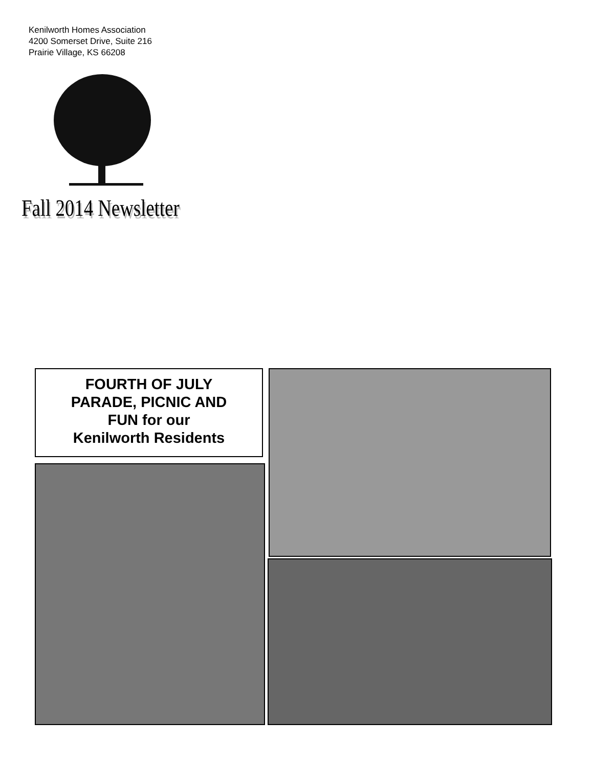Kenilworth Homes Association
4200 Somerset Drive, Suite 216
Prairie Village, KS 66208
Fall 2014 Newsletter
FOURTH OF JULY
PARADE, PICNIC AND
FUN for our
Kenilworth Residents